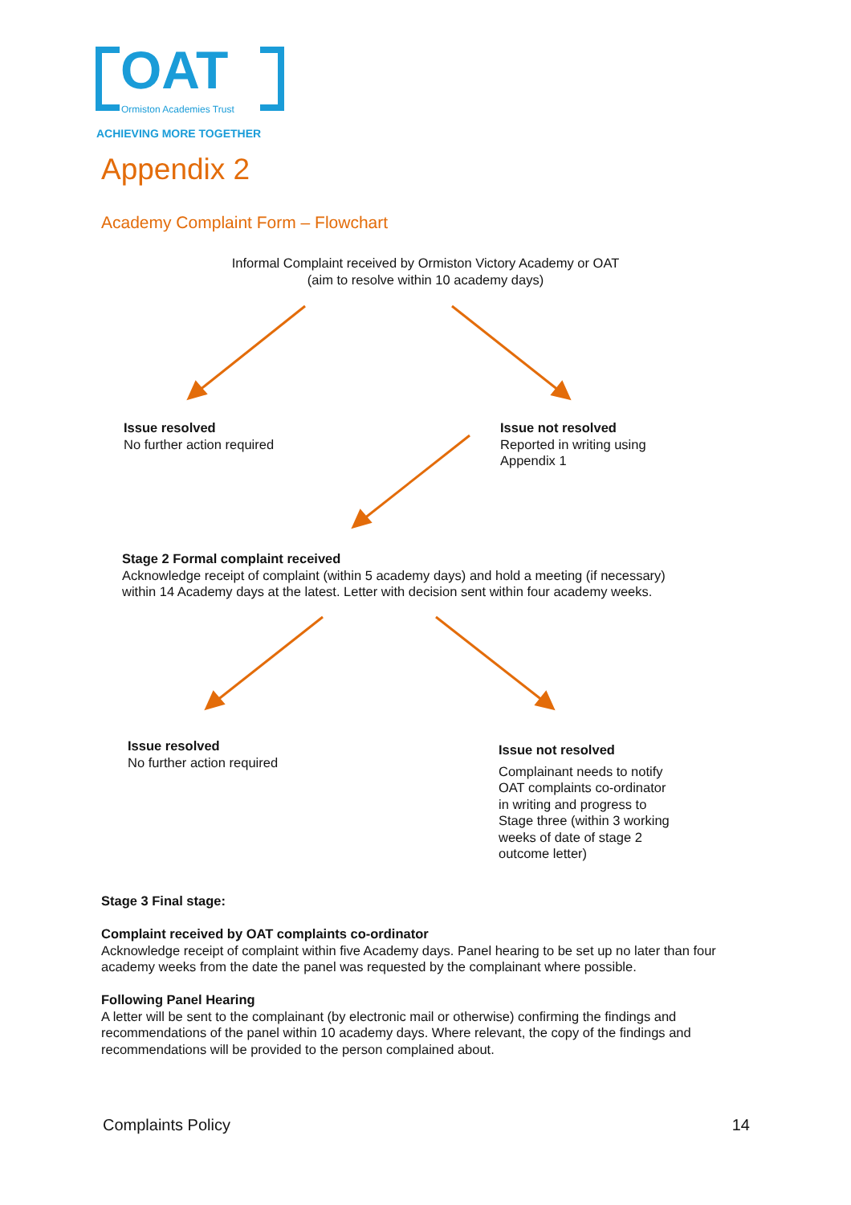OAT
Ormiston Academies Trust
ACHIEVING MORE TOGETHER
Appendix 2
Academy Complaint Form – Flowchart
Informal Complaint received by Ormiston Victory Academy or OAT
(aim to resolve within 10 academy days)
Issue resolved
No further action required
Issue not resolved
Reported in writing using
Appendix 1
Stage 2 Formal complaint received
Acknowledge receipt of complaint (within 5 academy days) and hold a meeting (if necessary) within 14 Academy days at the latest. Letter with decision sent within four academy weeks.
Issue resolved
No further action required
Issue not resolved
Complainant needs to notify
OAT complaints co-ordinator
in writing and progress to
Stage three (within 3 working
weeks of date of stage 2
outcome letter)
Stage 3 Final stage:
Complaint received by OAT complaints co-ordinator
Acknowledge receipt of complaint within five Academy days. Panel hearing to be set up no later than four academy weeks from the date the panel was requested by the complainant where possible.
Following Panel Hearing
A letter will be sent to the complainant (by electronic mail or otherwise) confirming the findings and recommendations of the panel within 10 academy days. Where relevant, the copy of the findings and recommendations will be provided to the person complained about.
Complaints Policy 14